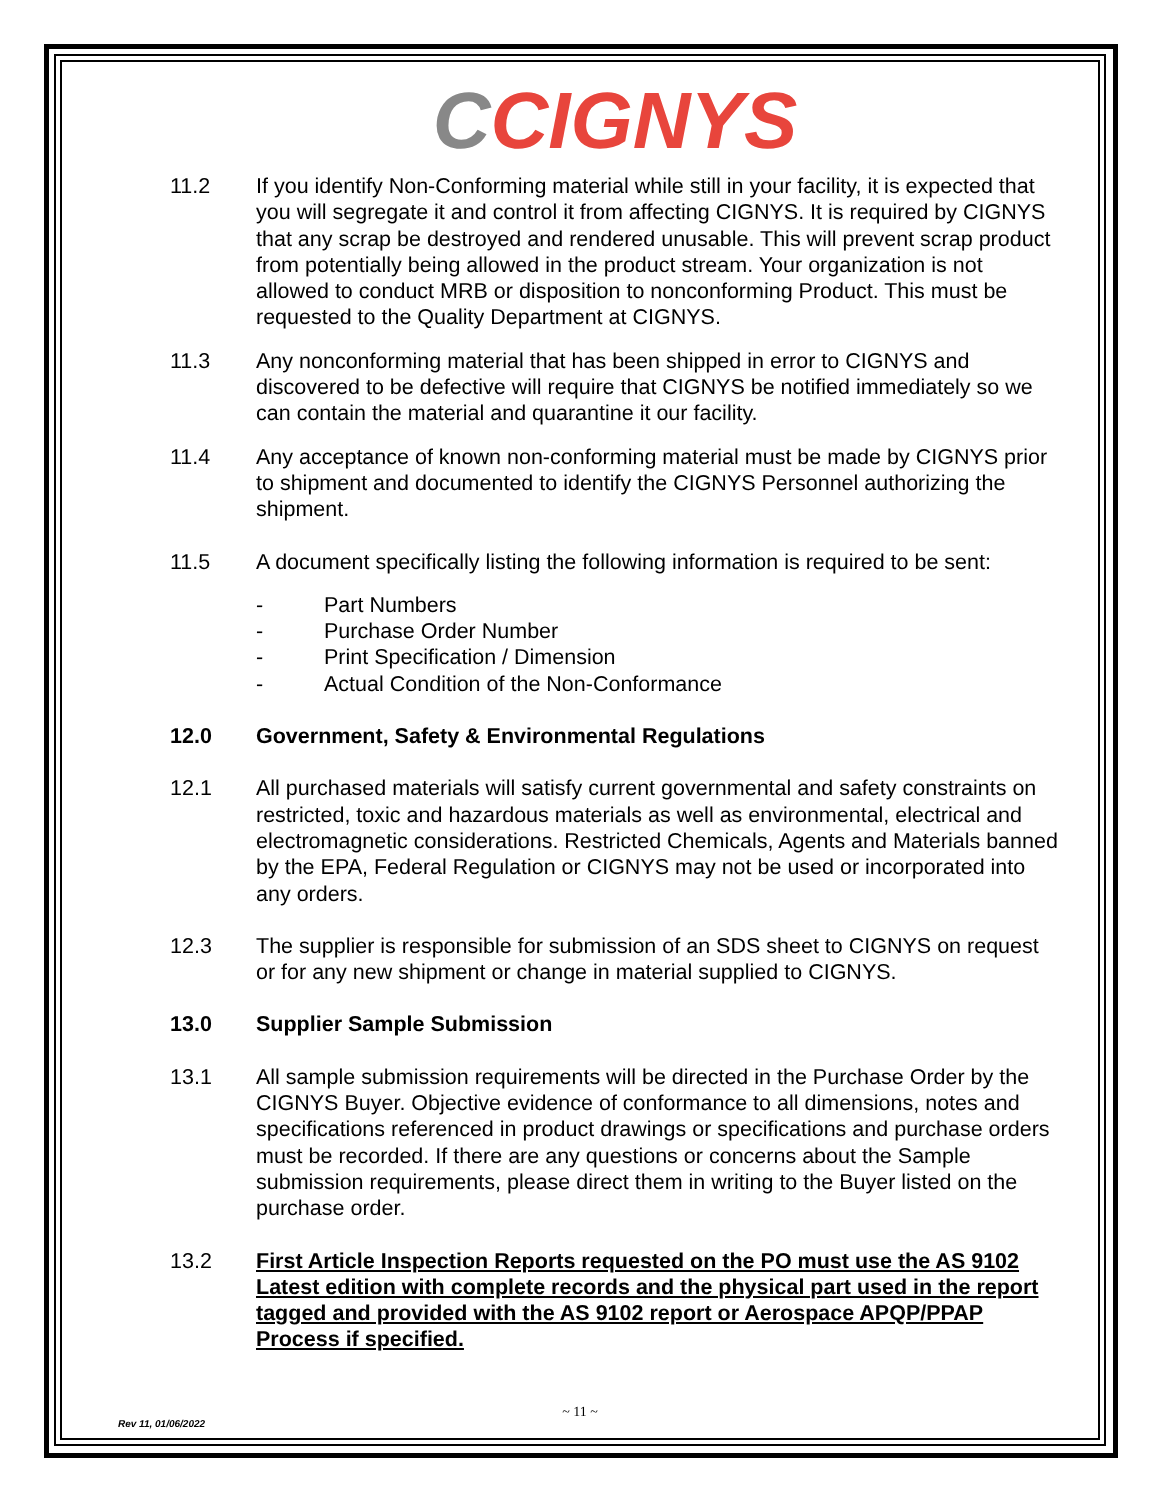CCIGNYS
11.2 If you identify Non-Conforming material while still in your facility, it is expected that you will segregate it and control it from affecting CIGNYS. It is required by CIGNYS that any scrap be destroyed and rendered unusable. This will prevent scrap product from potentially being allowed in the product stream. Your organization is not allowed to conduct MRB or disposition to nonconforming Product. This must be requested to the Quality Department at CIGNYS.
11.3 Any nonconforming material that has been shipped in error to CIGNYS and discovered to be defective will require that CIGNYS be notified immediately so we can contain the material and quarantine it our facility.
11.4 Any acceptance of known non-conforming material must be made by CIGNYS prior to shipment and documented to identify the CIGNYS Personnel authorizing the shipment.
11.5 A document specifically listing the following information is required to be sent:
- Part Numbers
- Purchase Order Number
- Print Specification / Dimension
- Actual Condition of the Non-Conformance
12.0 Government, Safety & Environmental Regulations
12.1 All purchased materials will satisfy current governmental and safety constraints on restricted, toxic and hazardous materials as well as environmental, electrical and electromagnetic considerations. Restricted Chemicals, Agents and Materials banned by the EPA, Federal Regulation or CIGNYS may not be used or incorporated into any orders.
12.3 The supplier is responsible for submission of an SDS sheet to CIGNYS on request or for any new shipment or change in material supplied to CIGNYS.
13.0 Supplier Sample Submission
13.1 All sample submission requirements will be directed in the Purchase Order by the CIGNYS Buyer. Objective evidence of conformance to all dimensions, notes and specifications referenced in product drawings or specifications and purchase orders must be recorded. If there are any questions or concerns about the Sample submission requirements, please direct them in writing to the Buyer listed on the purchase order.
13.2 First Article Inspection Reports requested on the PO must use the AS 9102 Latest edition with complete records and the physical part used in the report tagged and provided with the AS 9102 report or Aerospace APQP/PPAP Process if specified.
~ 11 ~
Rev 11, 01/06/2022